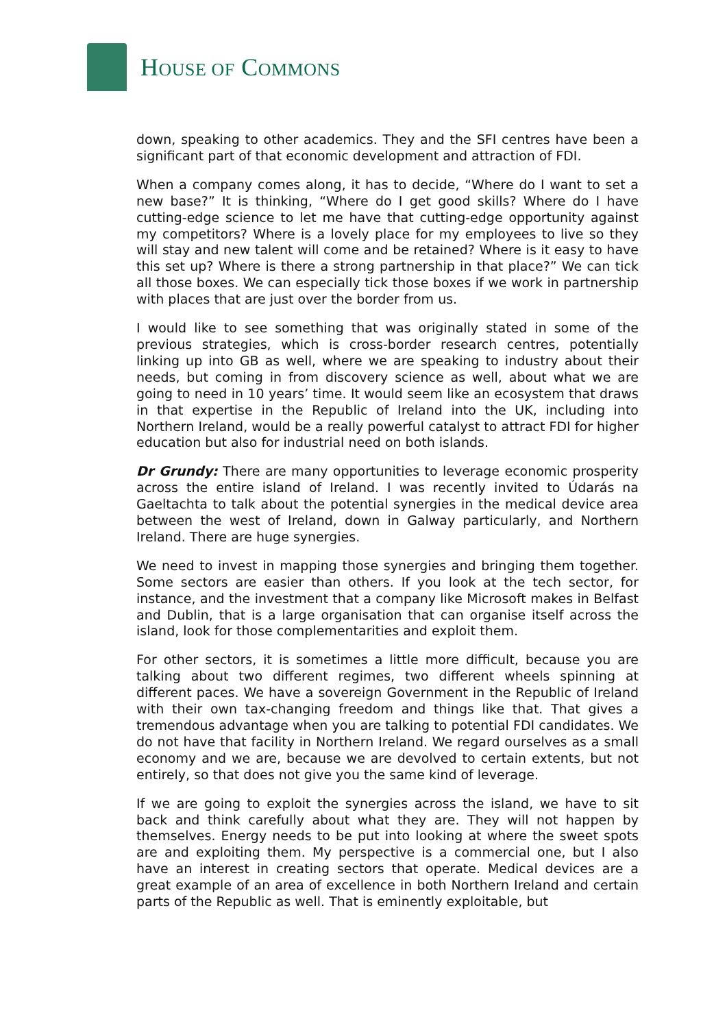HOUSE OF COMMONS
down, speaking to other academics. They and the SFI centres have been a significant part of that economic development and attraction of FDI.
When a company comes along, it has to decide, “Where do I want to set a new base?” It is thinking, “Where do I get good skills? Where do I have cutting-edge science to let me have that cutting-edge opportunity against my competitors? Where is a lovely place for my employees to live so they will stay and new talent will come and be retained? Where is it easy to have this set up? Where is there a strong partnership in that place?” We can tick all those boxes. We can especially tick those boxes if we work in partnership with places that are just over the border from us.
I would like to see something that was originally stated in some of the previous strategies, which is cross-border research centres, potentially linking up into GB as well, where we are speaking to industry about their needs, but coming in from discovery science as well, about what we are going to need in 10 years’ time. It would seem like an ecosystem that draws in that expertise in the Republic of Ireland into the UK, including into Northern Ireland, would be a really powerful catalyst to attract FDI for higher education but also for industrial need on both islands.
Dr Grundy: There are many opportunities to leverage economic prosperity across the entire island of Ireland. I was recently invited to Údarás na Gaeltachta to talk about the potential synergies in the medical device area between the west of Ireland, down in Galway particularly, and Northern Ireland. There are huge synergies.
We need to invest in mapping those synergies and bringing them together. Some sectors are easier than others. If you look at the tech sector, for instance, and the investment that a company like Microsoft makes in Belfast and Dublin, that is a large organisation that can organise itself across the island, look for those complementarities and exploit them.
For other sectors, it is sometimes a little more difficult, because you are talking about two different regimes, two different wheels spinning at different paces. We have a sovereign Government in the Republic of Ireland with their own tax-changing freedom and things like that. That gives a tremendous advantage when you are talking to potential FDI candidates. We do not have that facility in Northern Ireland. We regard ourselves as a small economy and we are, because we are devolved to certain extents, but not entirely, so that does not give you the same kind of leverage.
If we are going to exploit the synergies across the island, we have to sit back and think carefully about what they are. They will not happen by themselves. Energy needs to be put into looking at where the sweet spots are and exploiting them. My perspective is a commercial one, but I also have an interest in creating sectors that operate. Medical devices are a great example of an area of excellence in both Northern Ireland and certain parts of the Republic as well. That is eminently exploitable, but